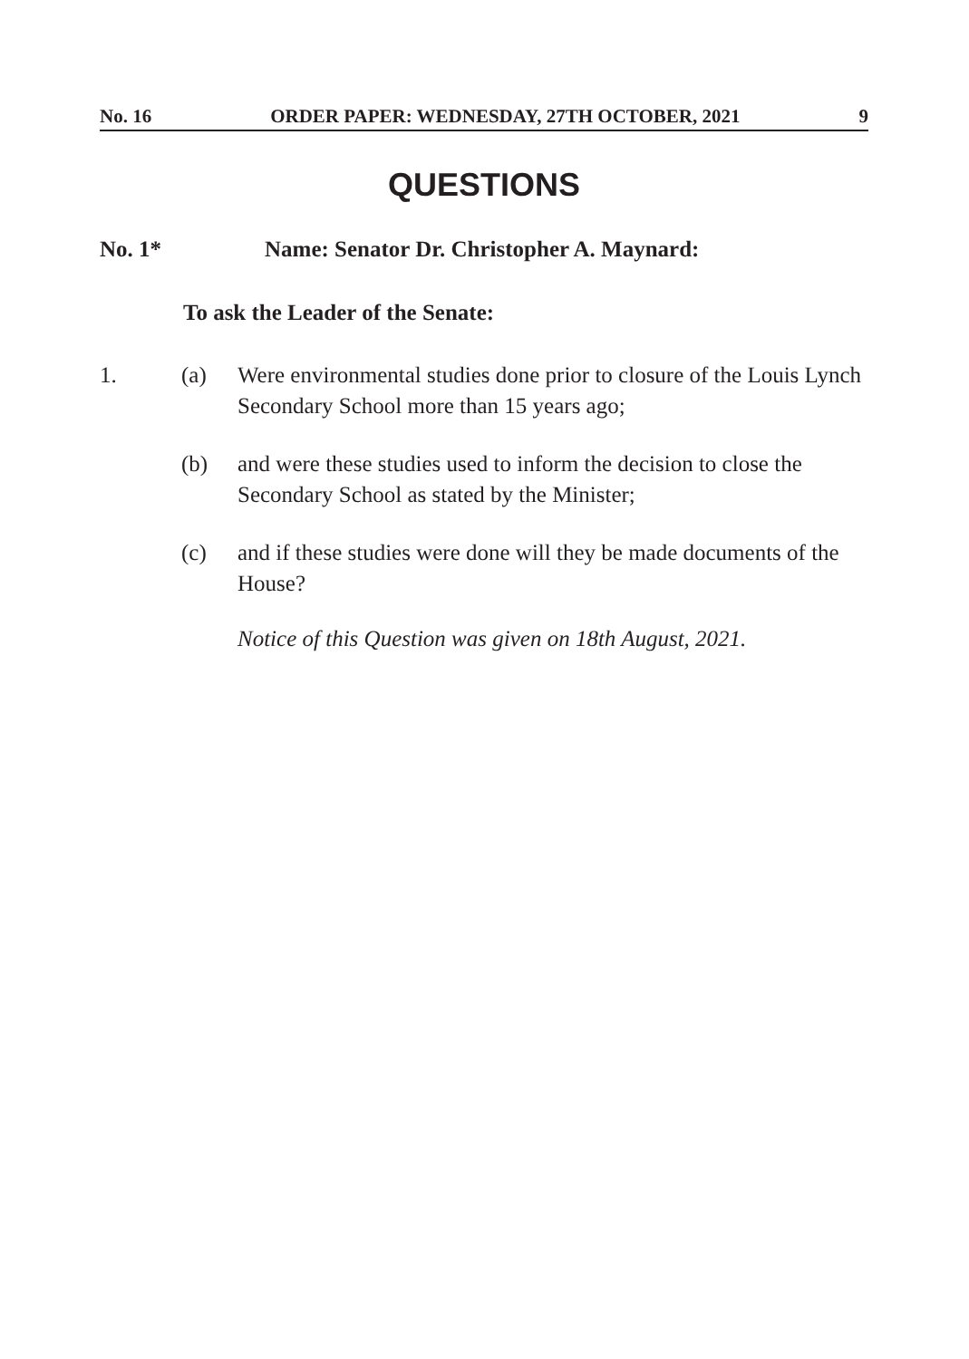No. 16 ORDER PAPER: WEDNESDAY, 27TH OCTOBER, 2021 9
QUESTIONS
No. 1* Name: Senator Dr. Christopher A. Maynard:
To ask the Leader of the Senate:
1. (a) Were environmental studies done prior to closure of the Louis Lynch Secondary School more than 15 years ago;
(b) and were these studies used to inform the decision to close the Secondary School as stated by the Minister;
(c) and if these studies were done will they be made documents of the House?
Notice of this Question was given on 18th August, 2021.